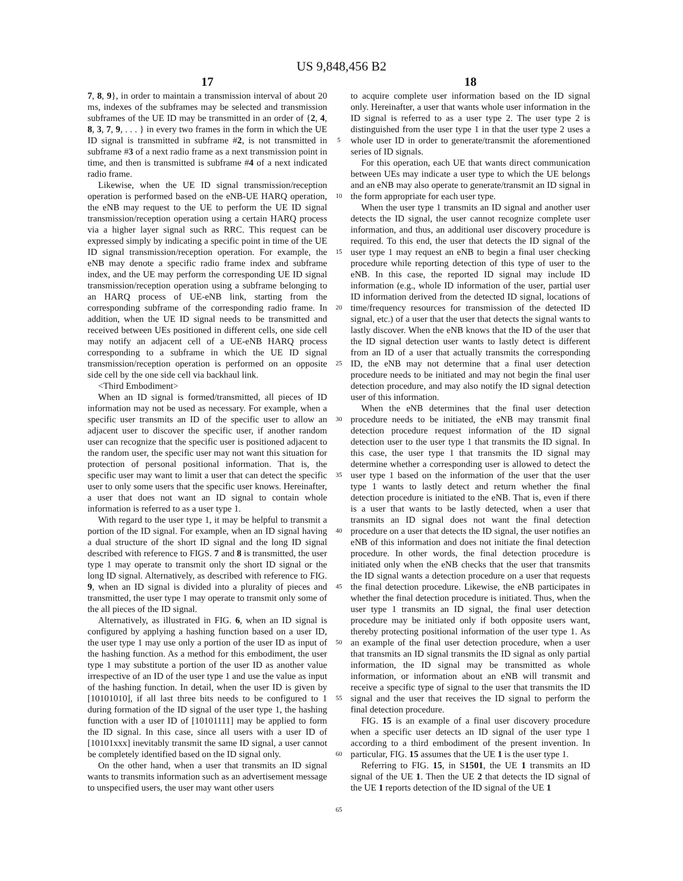US 9,848,456 B2
17 18
7, 8, 9}, in order to maintain a transmission interval of about 20 ms, indexes of the subframes may be selected and transmission subframes of the UE ID may be transmitted in an order of {2, 4, 8, 3, 7, 9, . . . } in every two frames in the form in which the UE ID signal is transmitted in subframe #2, is not transmitted in subframe #3 of a next radio frame as a next transmission point in time, and then is transmitted is subframe #4 of a next indicated radio frame.
Likewise, when the UE ID signal transmission/reception operation is performed based on the eNB-UE HARQ operation, the eNB may request to the UE to perform the UE ID signal transmission/reception operation using a certain HARQ process via a higher layer signal such as RRC. This request can be expressed simply by indicating a specific point in time of the UE ID signal transmission/reception operation. For example, the eNB may denote a specific radio frame index and subframe index, and the UE may perform the corresponding UE ID signal transmission/reception operation using a subframe belonging to an HARQ process of UE-eNB link, starting from the corresponding subframe of the corresponding radio frame. In addition, when the UE ID signal needs to be transmitted and received between UEs positioned in different cells, one side cell may notify an adjacent cell of a UE-eNB HARQ process corresponding to a subframe in which the UE ID signal transmission/reception operation is performed on an opposite side cell by the one side cell via backhaul link.
<Third Embodiment>
When an ID signal is formed/transmitted, all pieces of ID information may not be used as necessary. For example, when a specific user transmits an ID of the specific user to allow an adjacent user to discover the specific user, if another random user can recognize that the specific user is positioned adjacent to the random user, the specific user may not want this situation for protection of personal positional information. That is, the specific user may want to limit a user that can detect the specific user to only some users that the specific user knows. Hereinafter, a user that does not want an ID signal to contain whole information is referred to as a user type 1.
With regard to the user type 1, it may be helpful to transmit a portion of the ID signal. For example, when an ID signal having a dual structure of the short ID signal and the long ID signal described with reference to FIGS. 7 and 8 is transmitted, the user type 1 may operate to transmit only the short ID signal or the long ID signal. Alternatively, as described with reference to FIG. 9, when an ID signal is divided into a plurality of pieces and transmitted, the user type 1 may operate to transmit only some of the all pieces of the ID signal.
Alternatively, as illustrated in FIG. 6, when an ID signal is configured by applying a hashing function based on a user ID, the user type 1 may use only a portion of the user ID as input of the hashing function. As a method for this embodiment, the user type 1 may substitute a portion of the user ID as another value irrespective of an ID of the user type 1 and use the value as input of the hashing function. In detail, when the user ID is given by [10101010], if all last three bits needs to be configured to 1 during formation of the ID signal of the user type 1, the hashing function with a user ID of [10101111] may be applied to form the ID signal. In this case, since all users with a user ID of [10101xxx] inevitably transmit the same ID signal, a user cannot be completely identified based on the ID signal only.
On the other hand, when a user that transmits an ID signal wants to transmits information such as an advertisement message to unspecified users, the user may want other users
5
10
15
20
25
30
35
40
45
50
55
60
65
to acquire complete user information based on the ID signal only. Hereinafter, a user that wants whole user information in the ID signal is referred to as a user type 2. The user type 2 is distinguished from the user type 1 in that the user type 2 uses a whole user ID in order to generate/transmit the aforementioned series of ID signals.
For this operation, each UE that wants direct communication between UEs may indicate a user type to which the UE belongs and an eNB may also operate to generate/transmit an ID signal in the form appropriate for each user type.
When the user type 1 transmits an ID signal and another user detects the ID signal, the user cannot recognize complete user information, and thus, an additional user discovery procedure is required. To this end, the user that detects the ID signal of the user type 1 may request an eNB to begin a final user checking procedure while reporting detection of this type of user to the eNB. In this case, the reported ID signal may include ID information (e.g., whole ID information of the user, partial user ID information derived from the detected ID signal, locations of time/frequency resources for transmission of the detected ID signal, etc.) of a user that the user that detects the signal wants to lastly discover. When the eNB knows that the ID of the user that the ID signal detection user wants to lastly detect is different from an ID of a user that actually transmits the corresponding ID, the eNB may not determine that a final user detection procedure needs to be initiated and may not begin the final user detection procedure, and may also notify the ID signal detection user of this information.
When the eNB determines that the final user detection procedure needs to be initiated, the eNB may transmit final detection procedure request information of the ID signal detection user to the user type 1 that transmits the ID signal. In this case, the user type 1 that transmits the ID signal may determine whether a corresponding user is allowed to detect the user type 1 based on the information of the user that the user type 1 wants to lastly detect and return whether the final detection procedure is initiated to the eNB. That is, even if there is a user that wants to be lastly detected, when a user that transmits an ID signal does not want the final detection procedure on a user that detects the ID signal, the user notifies an eNB of this information and does not initiate the final detection procedure. In other words, the final detection procedure is initiated only when the eNB checks that the user that transmits the ID signal wants a detection procedure on a user that requests the final detection procedure. Likewise, the eNB participates in whether the final detection procedure is initiated. Thus, when the user type 1 transmits an ID signal, the final user detection procedure may be initiated only if both opposite users want, thereby protecting positional information of the user type 1. As an example of the final user detection procedure, when a user that transmits an ID signal transmits the ID signal as only partial information, the ID signal may be transmitted as whole information, or information about an eNB will transmit and receive a specific type of signal to the user that transmits the ID signal and the user that receives the ID signal to perform the final detection procedure.
FIG. 15 is an example of a final user discovery procedure when a specific user detects an ID signal of the user type 1 according to a third embodiment of the present invention. In particular, FIG. 15 assumes that the UE 1 is the user type 1.
Referring to FIG. 15, in S1501, the UE 1 transmits an ID signal of the UE 1. Then the UE 2 that detects the ID signal of the UE 1 reports detection of the ID signal of the UE 1